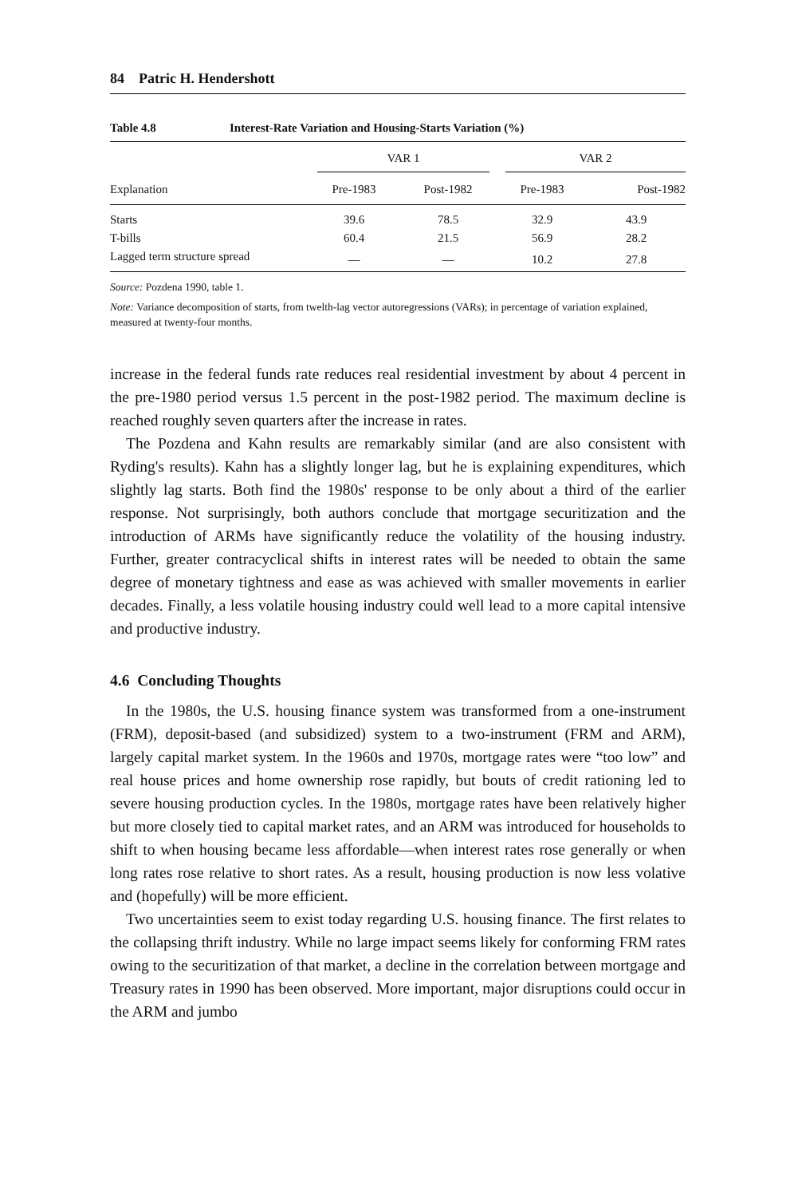84 Patric H. Hendershott
Table 4.8 Interest-Rate Variation and Housing-Starts Variation (%)
| | VAR 1 | | VAR 2 | |
| --- | --- | --- | --- | --- |
| Explanation | Pre-1983 | Post-1982 | Pre-1983 | Post-1982 |
| Starts | 39.6 | 78.5 | 32.9 | 43.9 |
| T-bills | 60.4 | 21.5 | 56.9 | 28.2 |
| Lagged term structure spread | — | — | 10.2 | 27.8 |
Source: Pozdena 1990, table 1.
Note: Variance decomposition of starts, from twelth-lag vector autoregressions (VARs); in percentage of variation explained, measured at twenty-four months.
increase in the federal funds rate reduces real residential investment by about 4 percent in the pre-1980 period versus 1.5 percent in the post-1982 period. The maximum decline is reached roughly seven quarters after the increase in rates.
The Pozdena and Kahn results are remarkably similar (and are also consistent with Ryding's results). Kahn has a slightly longer lag, but he is explaining expenditures, which slightly lag starts. Both find the 1980s' response to be only about a third of the earlier response. Not surprisingly, both authors conclude that mortgage securitization and the introduction of ARMs have significantly reduce the volatility of the housing industry. Further, greater contracyclical shifts in interest rates will be needed to obtain the same degree of monetary tightness and ease as was achieved with smaller movements in earlier decades. Finally, a less volatile housing industry could well lead to a more capital intensive and productive industry.
4.6 Concluding Thoughts
In the 1980s, the U.S. housing finance system was transformed from a one-instrument (FRM), deposit-based (and subsidized) system to a two-instrument (FRM and ARM), largely capital market system. In the 1960s and 1970s, mortgage rates were “too low” and real house prices and home ownership rose rapidly, but bouts of credit rationing led to severe housing production cycles. In the 1980s, mortgage rates have been relatively higher but more closely tied to capital market rates, and an ARM was introduced for households to shift to when housing became less affordable—when interest rates rose generally or when long rates rose relative to short rates. As a result, housing production is now less volative and (hopefully) will be more efficient.
Two uncertainties seem to exist today regarding U.S. housing finance. The first relates to the collapsing thrift industry. While no large impact seems likely for conforming FRM rates owing to the securitization of that market, a decline in the correlation between mortgage and Treasury rates in 1990 has been observed. More important, major disruptions could occur in the ARM and jumbo